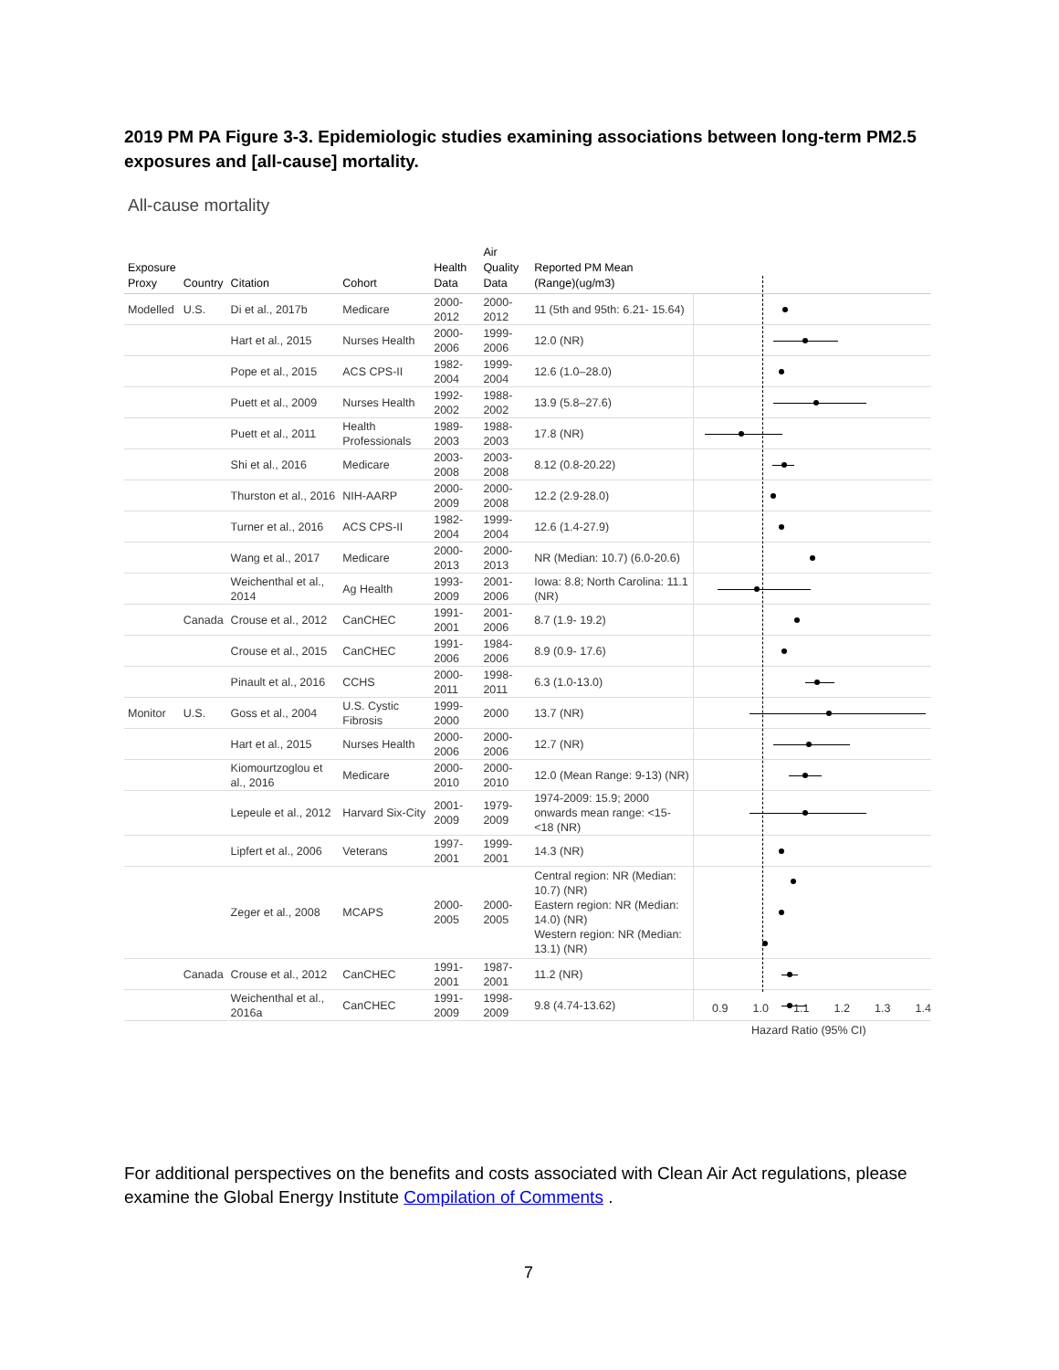2019 PM PA Figure 3-3. Epidemiologic studies examining associations between long-term PM2.5 exposures and [all-cause] mortality.
All-cause mortality
| Exposure Proxy | Country | Citation | Cohort | Health Data | Air Quality Data | Reported PM Mean (Range)(ug/m3) | |
| --- | --- | --- | --- | --- | --- | --- | --- |
| Modelled | U.S. | Di et al., 2017b | Medicare | 2000-2012 | 2000-2012 | 11 (5th and 95th: 6.21- 15.64) | |
| | | Hart et al., 2015 | Nurses Health | 2000-2006 | 1999-2006 | 12.0 (NR) | |
| | | Pope et al., 2015 | ACS CPS-II | 1982-2004 | 1999-2004 | 12.6 (1.0–28.0) | |
| | | Puett et al., 2009 | Nurses Health | 1992-2002 | 1988-2002 | 13.9 (5.8–27.6) | |
| | | Puett et al., 2011 | Health Professionals | 1989-2003 | 1988-2003 | 17.8 (NR) | |
| | | Shi et al., 2016 | Medicare | 2003-2008 | 2003-2008 | 8.12 (0.8-20.22) | |
| | | Thurston et al., 2016 | NIH-AARP | 2000-2009 | 2000-2008 | 12.2 (2.9-28.0) | |
| | | Turner et al., 2016 | ACS CPS-II | 1982-2004 | 1999-2004 | 12.6 (1.4-27.9) | |
| | | Wang et al., 2017 | Medicare | 2000-2013 | 2000-2013 | NR (Median: 10.7) (6.0-20.6) | |
| | | Weichenthal et al., 2014 | Ag Health | 1993-2009 | 2001-2006 | Iowa: 8.8; North Carolina: 11.1 (NR) | |
| | Canada | Crouse et al., 2012 | CanCHEC | 1991-2001 | 2001-2006 | 8.7 (1.9- 19.2) | |
| | | Crouse et al., 2015 | CanCHEC | 1991-2006 | 1984-2006 | 8.9 (0.9- 17.6) | |
| | | Pinault et al., 2016 | CCHS | 2000-2011 | 1998-2011 | 6.3 (1.0-13.0) | |
| Monitor | U.S. | Goss et al., 2004 | U.S. Cystic Fibrosis | 1999-2000 | 2000 | 13.7 (NR) | |
| | | Hart et al., 2015 | Nurses Health | 2000-2006 | 2000-2006 | 12.7 (NR) | |
| | | Kiomourtzoglou et al., 2016 | Medicare | 2000-2010 | 2000-2010 | 12.0 (Mean Range: 9-13) (NR) | |
| | | Lepeule et al., 2012 | Harvard Six-City | 2001-2009 | 1979-2009 | 1974-2009: 15.9; 2000 onwards mean range: <15-<18 (NR) | |
| | | Lipfert et al., 2006 | Veterans | 1997-2001 | 1999-2001 | 14.3 (NR) | |
| | | Zeger et al., 2008 | MCAPS | 2000-2005 | 2000-2005 | Central region: NR (Median: 10.7) (NR) Eastern region: NR (Median: 14.0) (NR) Western region: NR (Median: 13.1) (NR) | |
| | Canada | Crouse et al., 2012 | CanCHEC | 1991-2001 | 1987-2001 | 11.2 (NR) | |
| | | Weichenthal et al., 2016a | CanCHEC | 1991-2009 | 1998-2009 | 9.8 (4.74-13.62) | |
0.9 1.0 1.1 1.2 1.3 1.4
Hazard Ratio (95% CI)
For additional perspectives on the benefits and costs associated with Clean Air Act regulations, please examine the Global Energy Institute Compilation of Comments .
7